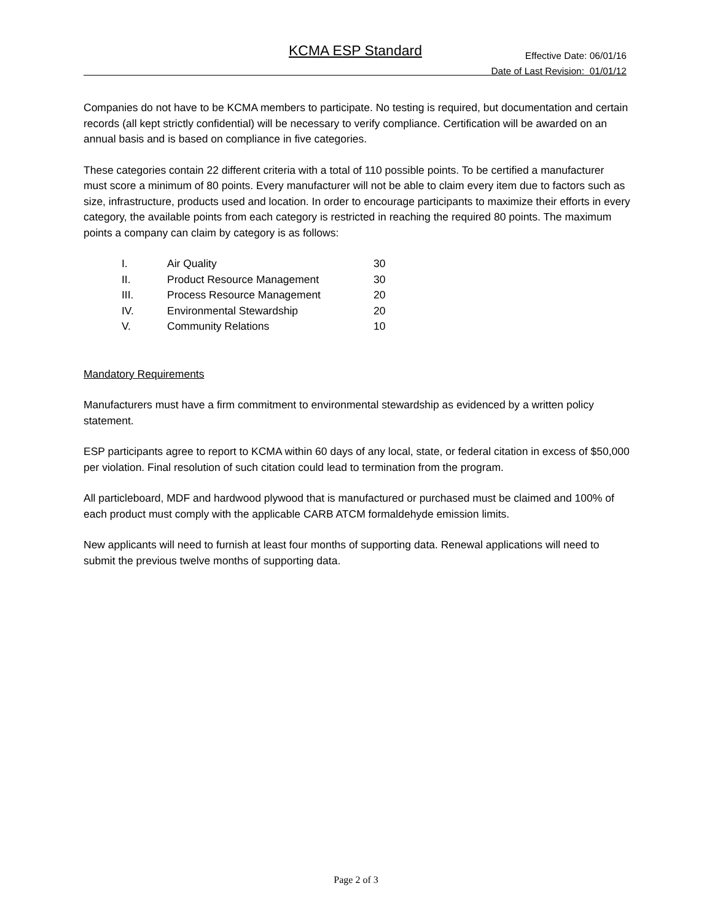KCMA ESP Standard
Effective Date: 06/01/16
Date of Last Revision: 01/01/12
Companies do not have to be KCMA members to participate. No testing is required, but documentation and certain records (all kept strictly confidential) will be necessary to verify compliance. Certification will be awarded on an annual basis and is based on compliance in five categories.
These categories contain 22 different criteria with a total of 110 possible points. To be certified a manufacturer must score a minimum of 80 points. Every manufacturer will not be able to claim every item due to factors such as size, infrastructure, products used and location. In order to encourage participants to maximize their efforts in every category, the available points from each category is restricted in reaching the required 80 points. The maximum points a company can claim by category is as follows:
| I. | Air Quality | 30 |
| II. | Product Resource Management | 30 |
| III. | Process Resource Management | 20 |
| IV. | Environmental Stewardship | 20 |
| V. | Community Relations | 10 |
Mandatory Requirements
Manufacturers must have a firm commitment to environmental stewardship as evidenced by a written policy statement.
ESP participants agree to report to KCMA within 60 days of any local, state, or federal citation in excess of $50,000 per violation. Final resolution of such citation could lead to termination from the program.
All particleboard, MDF and hardwood plywood that is manufactured or purchased must be claimed and 100% of each product must comply with the applicable CARB ATCM formaldehyde emission limits.
New applicants will need to furnish at least four months of supporting data. Renewal applications will need to submit the previous twelve months of supporting data.
Page 2 of 3